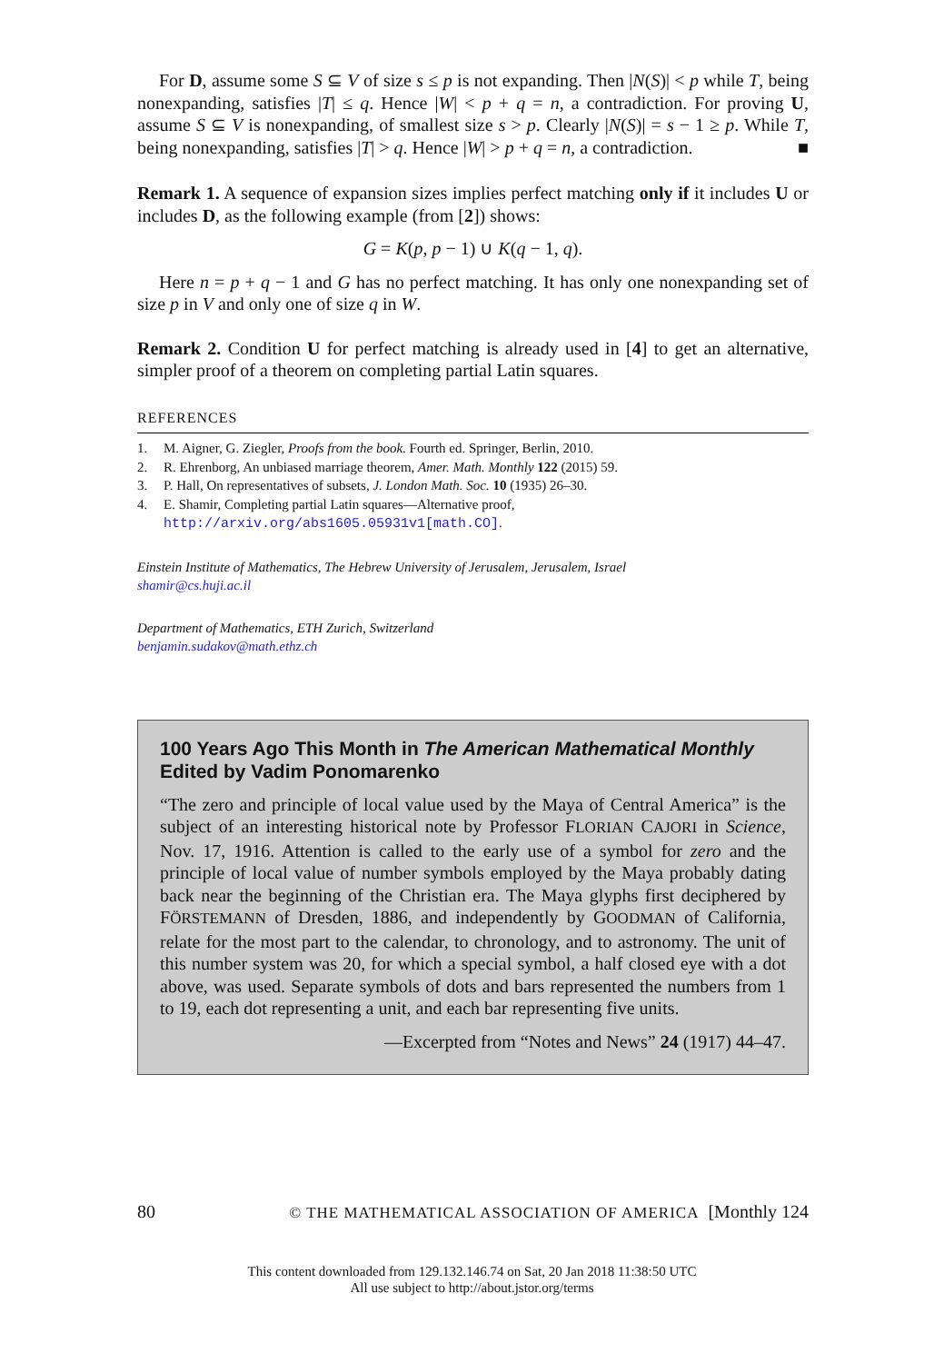For D, assume some S ⊆ V of size s ≤ p is not expanding. Then |N(S)| < p while T, being nonexpanding, satisfies |T| ≤ q. Hence |W| < p + q = n, a contradiction. For proving U, assume S ⊆ V is nonexpanding, of smallest size s > p. Clearly |N(S)| = s − 1 ≥ p. While T, being nonexpanding, satisfies |T| > q. Hence |W| > p + q = n, a contradiction. ■
Remark 1. A sequence of expansion sizes implies perfect matching only if it includes U or includes D, as the following example (from [2]) shows:
G = K(p, p − 1) ∪ K(q − 1, q).
Here n = p + q − 1 and G has no perfect matching. It has only one nonexpanding set of size p in V and only one of size q in W.
Remark 2. Condition U for perfect matching is already used in [4] to get an alternative, simpler proof of a theorem on completing partial Latin squares.
REFERENCES
1. M. Aigner, G. Ziegler, Proofs from the book. Fourth ed. Springer, Berlin, 2010.
2. R. Ehrenborg, An unbiased marriage theorem, Amer. Math. Monthly 122 (2015) 59.
3. P. Hall, On representatives of subsets, J. London Math. Soc. 10 (1935) 26–30.
4. E. Shamir, Completing partial Latin squares—Alternative proof, http://arxiv.org/abs1605.05931v1[math.CO].
Einstein Institute of Mathematics, The Hebrew University of Jerusalem, Jerusalem, Israel
shamir@cs.huji.ac.il
Department of Mathematics, ETH Zurich, Switzerland
benjamin.sudakov@math.ethz.ch
100 Years Ago This Month in The American Mathematical Monthly
Edited by Vadim Ponomarenko
“The zero and principle of local value used by the Maya of Central America” is the subject of an interesting historical note by Professor FLORIAN CAJORI in Science, Nov. 17, 1916. Attention is called to the early use of a symbol for zero and the principle of local value of number symbols employed by the Maya probably dating back near the beginning of the Christian era. The Maya glyphs first deciphered by FÖRSTEMANN of Dresden, 1886, and independently by GOODMAN of California, relate for the most part to the calendar, to chronology, and to astronomy. The unit of this number system was 20, for which a special symbol, a half closed eye with a dot above, was used. Separate symbols of dots and bars represented the numbers from 1 to 19, each dot representing a unit, and each bar representing five units.
—Excerpted from “Notes and News” 24 (1917) 44–47.
80 © THE MATHEMATICAL ASSOCIATION OF AMERICA [Monthly 124
This content downloaded from 129.132.146.74 on Sat, 20 Jan 2018 11:38:50 UTC
All use subject to http://about.jstor.org/terms